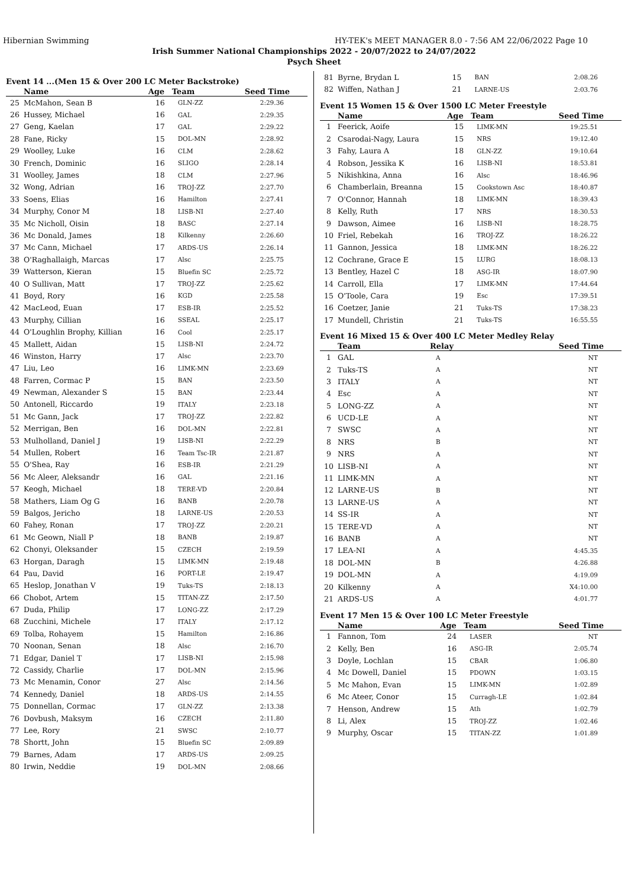Hibernian Swimming HY-TEK's MEET MANAGER 8.0 - 7:56 AM 22/06/2022 Page 10
Irish Summer National Championships 2022 - 20/07/2022 to 24/07/2022
Psych Sheet
Event 14 ...(Men 15 & Over 200 LC Meter Backstroke)
| | Name | Age | Team | Seed Time |
| --- | --- | --- | --- | --- |
| 25 | McMahon, Sean B | 16 | GLN-ZZ | 2:29.36 |
| 26 | Hussey, Michael | 16 | GAL | 2:29.35 |
| 27 | Geng, Kaelan | 17 | GAL | 2:29.22 |
| 28 | Fane, Ricky | 15 | DOL-MN | 2:28.92 |
| 29 | Woolley, Luke | 16 | CLM | 2:28.62 |
| 30 | French, Dominic | 16 | SLIGO | 2:28.14 |
| 31 | Woolley, James | 18 | CLM | 2:27.96 |
| 32 | Wong, Adrian | 16 | TROJ-ZZ | 2:27.70 |
| 33 | Soens, Elias | 16 | Hamilton | 2:27.41 |
| 34 | Murphy, Conor M | 18 | LISB-NI | 2:27.40 |
| 35 | Mc Nicholl, Oisin | 18 | BASC | 2:27.14 |
| 36 | Mc Donald, James | 18 | Kilkenny | 2:26.60 |
| 37 | Mc Cann, Michael | 17 | ARDS-US | 2:26.14 |
| 38 | O'Raghallaigh, Marcas | 17 | Alsc | 2:25.75 |
| 39 | Watterson, Kieran | 15 | Bluefin SC | 2:25.72 |
| 40 | O Sullivan, Matt | 17 | TROJ-ZZ | 2:25.62 |
| 41 | Boyd, Rory | 16 | KGD | 2:25.58 |
| 42 | MacLeod, Euan | 17 | ESB-IR | 2:25.52 |
| 43 | Murphy, Cillian | 16 | SSEAL | 2:25.17 |
| 44 | O'Loughlin Brophy, Killian | 16 | Cool | 2:25.17 |
| 45 | Mallett, Aidan | 15 | LISB-NI | 2:24.72 |
| 46 | Winston, Harry | 17 | Alsc | 2:23.70 |
| 47 | Liu, Leo | 16 | LIMK-MN | 2:23.69 |
| 48 | Farren, Cormac P | 15 | BAN | 2:23.50 |
| 49 | Newman, Alexander S | 15 | BAN | 2:23.44 |
| 50 | Antonell, Riccardo | 19 | ITALY | 2:23.18 |
| 51 | Mc Gann, Jack | 17 | TROJ-ZZ | 2:22.82 |
| 52 | Merrigan, Ben | 16 | DOL-MN | 2:22.81 |
| 53 | Mulholland, Daniel J | 19 | LISB-NI | 2:22.29 |
| 54 | Mullen, Robert | 16 | Team Tsc-IR | 2:21.87 |
| 55 | O'Shea, Ray | 16 | ESB-IR | 2:21.29 |
| 56 | Mc Aleer, Aleksandr | 16 | GAL | 2:21.16 |
| 57 | Keogh, Michael | 18 | TERE-VD | 2:20.84 |
| 58 | Mathers, Liam Og G | 16 | BANB | 2:20.78 |
| 59 | Balgos, Jericho | 18 | LARNE-US | 2:20.53 |
| 60 | Fahey, Ronan | 17 | TROJ-ZZ | 2:20.21 |
| 61 | Mc Geown, Niall P | 18 | BANB | 2:19.87 |
| 62 | Chonyi, Oleksander | 15 | CZECH | 2:19.59 |
| 63 | Horgan, Daragh | 15 | LIMK-MN | 2:19.48 |
| 64 | Pau, David | 16 | PORT-LE | 2:19.47 |
| 65 | Heslop, Jonathan V | 19 | Tuks-TS | 2:18.13 |
| 66 | Chobot, Artem | 15 | TITAN-ZZ | 2:17.50 |
| 67 | Duda, Philip | 17 | LONG-ZZ | 2:17.29 |
| 68 | Zucchini, Michele | 17 | ITALY | 2:17.12 |
| 69 | Tolba, Rohayem | 15 | Hamilton | 2:16.86 |
| 70 | Noonan, Senan | 18 | Alsc | 2:16.70 |
| 71 | Edgar, Daniel T | 17 | LISB-NI | 2:15.98 |
| 72 | Cassidy, Charlie | 17 | DOL-MN | 2:15.96 |
| 73 | Mc Menamin, Conor | 27 | Alsc | 2:14.56 |
| 74 | Kennedy, Daniel | 18 | ARDS-US | 2:14.55 |
| 75 | Donnellan, Cormac | 17 | GLN-ZZ | 2:13.38 |
| 76 | Dovbush, Maksym | 16 | CZECH | 2:11.80 |
| 77 | Lee, Rory | 21 | SWSC | 2:10.77 |
| 78 | Shortt, John | 15 | Bluefin SC | 2:09.89 |
| 79 | Barnes, Adam | 17 | ARDS-US | 2:09.25 |
| 80 | Irwin, Neddie | 19 | DOL-MN | 2:08.66 |
| 81 | Byrne, Brydan L | 15 | BAN | 2:08.26 |
| 82 | Wiffen, Nathan J | 21 | LARNE-US | 2:03.76 |
Event 15 Women 15 & Over 1500 LC Meter Freestyle
| | Name | Age | Team | Seed Time |
| --- | --- | --- | --- | --- |
| 1 | Feerick, Aoife | 15 | LIMK-MN | 19:25.51 |
| 2 | Csarodai-Nagy, Laura | 15 | NRS | 19:12.40 |
| 3 | Fahy, Laura A | 18 | GLN-ZZ | 19:10.64 |
| 4 | Robson, Jessika K | 16 | LISB-NI | 18:53.81 |
| 5 | Nikishkina, Anna | 16 | Alsc | 18:46.96 |
| 6 | Chamberlain, Breanna | 15 | Cookstown Asc | 18:40.87 |
| 7 | O'Connor, Hannah | 18 | LIMK-MN | 18:39.43 |
| 8 | Kelly, Ruth | 17 | NRS | 18:30.53 |
| 9 | Dawson, Aimee | 16 | LISB-NI | 18:28.75 |
| 10 | Friel, Rebekah | 16 | TROJ-ZZ | 18:26.22 |
| 11 | Gannon, Jessica | 18 | LIMK-MN | 18:26.22 |
| 12 | Cochrane, Grace E | 15 | LURG | 18:08.13 |
| 13 | Bentley, Hazel C | 18 | ASG-IR | 18:07.90 |
| 14 | Carroll, Ella | 17 | LIMK-MN | 17:44.64 |
| 15 | O'Toole, Cara | 19 | Esc | 17:39.51 |
| 16 | Coetzer, Janie | 21 | Tuks-TS | 17:38.23 |
| 17 | Mundell, Christin | 21 | Tuks-TS | 16:55.55 |
Event 16 Mixed 15 & Over 400 LC Meter Medley Relay
| | Team | Relay | Seed Time |
| --- | --- | --- | --- |
| 1 | GAL | A | NT |
| 2 | Tuks-TS | A | NT |
| 3 | ITALY | A | NT |
| 4 | Esc | A | NT |
| 5 | LONG-ZZ | A | NT |
| 6 | UCD-LE | A | NT |
| 7 | SWSC | A | NT |
| 8 | NRS | B | NT |
| 9 | NRS | A | NT |
| 10 | LISB-NI | A | NT |
| 11 | LIMK-MN | A | NT |
| 12 | LARNE-US | B | NT |
| 13 | LARNE-US | A | NT |
| 14 | SS-IR | A | NT |
| 15 | TERE-VD | A | NT |
| 16 | BANB | A | NT |
| 17 | LEA-NI | A | 4:45.35 |
| 18 | DOL-MN | B | 4:26.88 |
| 19 | DOL-MN | A | 4:19.09 |
| 20 | Kilkenny | A | X4:10.00 |
| 21 | ARDS-US | A | 4:01.77 |
Event 17 Men 15 & Over 100 LC Meter Freestyle
| | Name | Age | Team | Seed Time |
| --- | --- | --- | --- | --- |
| 1 | Fannon, Tom | 24 | LASER | NT |
| 2 | Kelly, Ben | 16 | ASG-IR | 2:05.74 |
| 3 | Doyle, Lochlan | 15 | CBAR | 1:06.80 |
| 4 | Mc Dowell, Daniel | 15 | PDOWN | 1:03.15 |
| 5 | Mc Mahon, Evan | 15 | LIMK-MN | 1:02.89 |
| 6 | Mc Ateer, Conor | 15 | Curragh-LE | 1:02.84 |
| 7 | Henson, Andrew | 15 | Ath | 1:02.79 |
| 8 | Li, Alex | 15 | TROJ-ZZ | 1:02.46 |
| 9 | Murphy, Oscar | 15 | TITAN-ZZ | 1:01.89 |